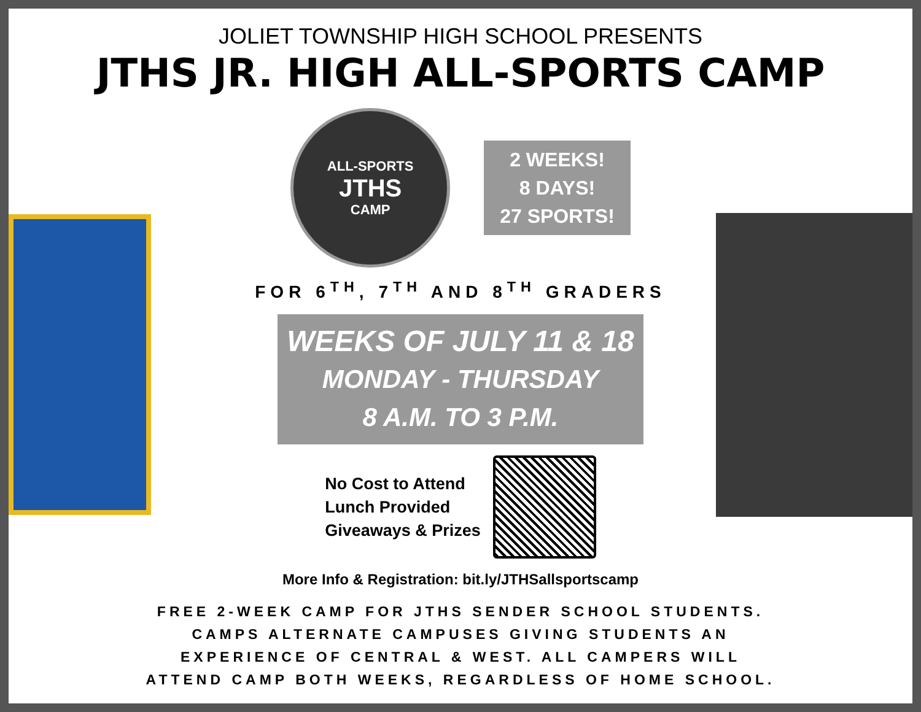JOLIET TOWNSHIP HIGH SCHOOL PRESENTS
JTHS JR. HIGH ALL-SPORTS CAMP
ALL-SPORTS
JTHS
CAMP
2 WEEKS!
8 DAYS!
27 SPORTS!
FOR 6<sup>TH</sup>, 7<sup>TH</sup> AND 8<sup>TH</sup> GRADERS
WEEKS OF JULY 11 & 18
MONDAY - THURSDAY
8 A.M. TO 3 P.M.
No Cost to Attend
Lunch Provided
Giveaways & Prizes
More Info & Registration: bit.ly/JTHSallsportscamp
FREE 2-WEEK CAMP FOR JTHS SENDER SCHOOL STUDENTS.
CAMPS ALTERNATE CAMPUSES GIVING STUDENTS AN
EXPERIENCE OF CENTRAL & WEST. ALL CAMPERS WILL
ATTEND CAMP BOTH WEEKS, REGARDLESS OF HOME SCHOOL.